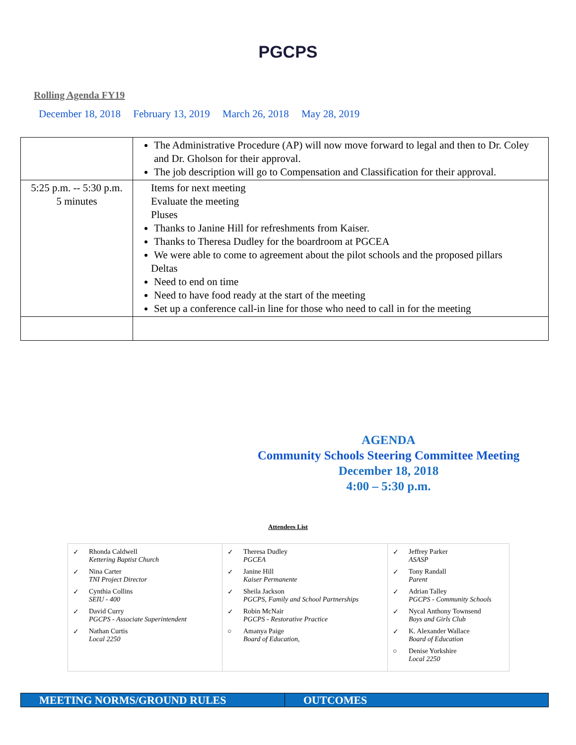PGCPS
Rolling Agenda FY19
December 18, 2018 February 13, 2019 March 26, 2018 May 28, 2019
| | The Administrative Procedure (AP) will now move forward to legal and then to Dr. Coley and Dr. Gholson for their approval. The job description will go to Compensation and Classification for their approval. |
| 5:25 p.m. -- 5:30 p.m. 5 minutes | Items for next meeting Evaluate the meeting Pluses Thanks to Janine Hill for refreshments from Kaiser. Thanks to Theresa Dudley for the boardroom at PGCEA We were able to come to agreement about the pilot schools and the proposed pillars Deltas Need to end on time Need to have food ready at the start of the meeting Set up a conference call-in line for those who need to call in for the meeting |
AGENDA
Community Schools Steering Committee Meeting
December 18, 2018
4:00 – 5:30 p.m.
Attendees List
| ✓ Rhonda Caldwell Kettering Baptist Church ✓ Nina Carter TNI Project Director ✓ Cynthia Collins SEIU - 400 ✓ David Curry PGCPS - Associate Superintendent ✓ Nathan Curtis Local 2250 | ✓ Theresa Dudley PGCEA ✓ Janine Hill Kaiser Permanente ✓ Sheila Jackson PGCPS, Family and School Partnerships ✓ Robin McNair PGCPS - Restorative Practice ○ Amanya Paige Board of Education, | ✓ Jeffrey Parker ASASP ✓ Tony Randall Parent ✓ Adrian Talley PGCPS - Community Schools ✓ Nycal Anthony Townsend Boys and Girls Club ✓ K. Alexander Wallace Board of Education ○ Denise Yorkshire Local 2250 |
MEETING NORMS/GROUND RULES OUTCOMES